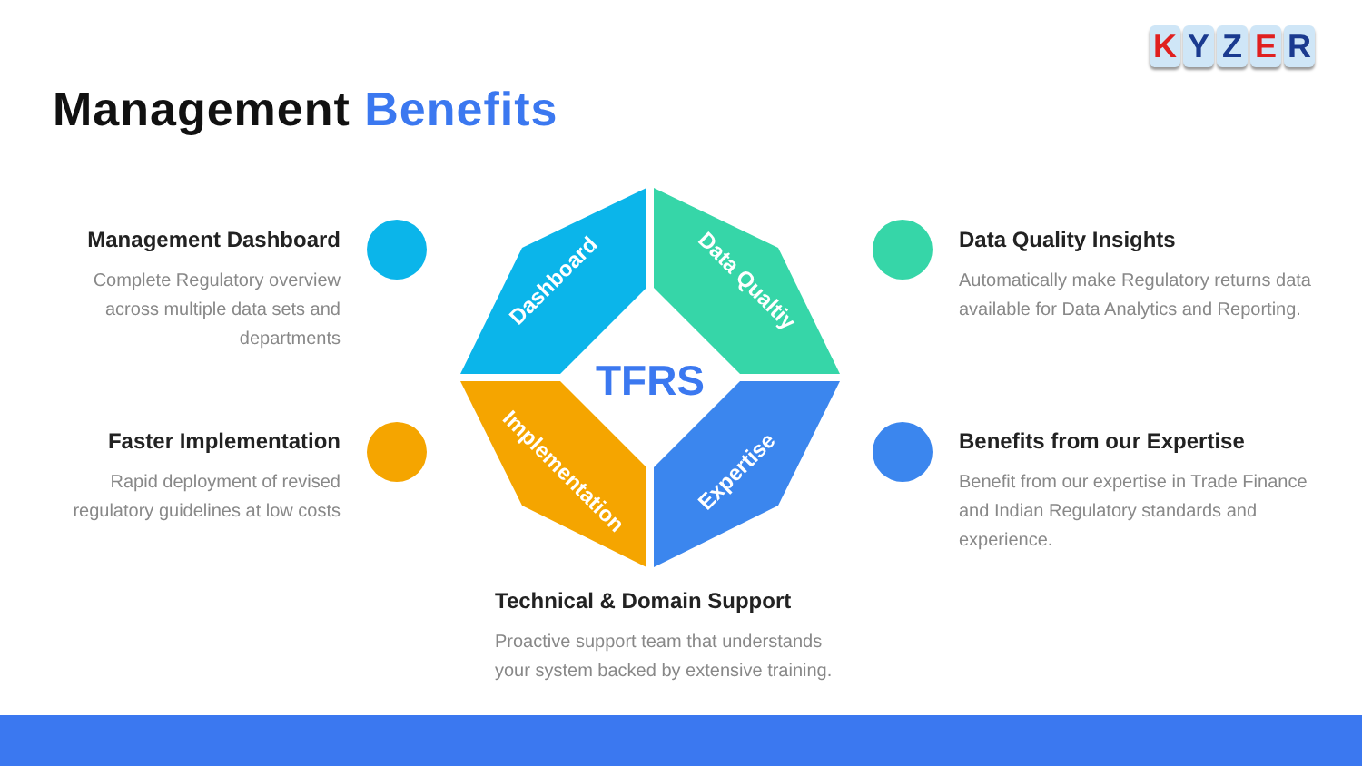KYZER
Management Benefits
Management Dashboard
Complete Regulatory overview across multiple data sets and departments
Faster Implementation
Rapid deployment of revised regulatory guidelines at low costs
Data Quality Insights
Automatically make Regulatory returns data available for Data Analytics and Reporting.
Benefits from our Expertise
Benefit from our expertise in Trade Finance and Indian Regulatory standards and experience.
Technical & Domain Support
Proactive support team that understands your system backed by extensive training.
TFRS
Dashboard
Data Qualtiy
Implementation
Expertise